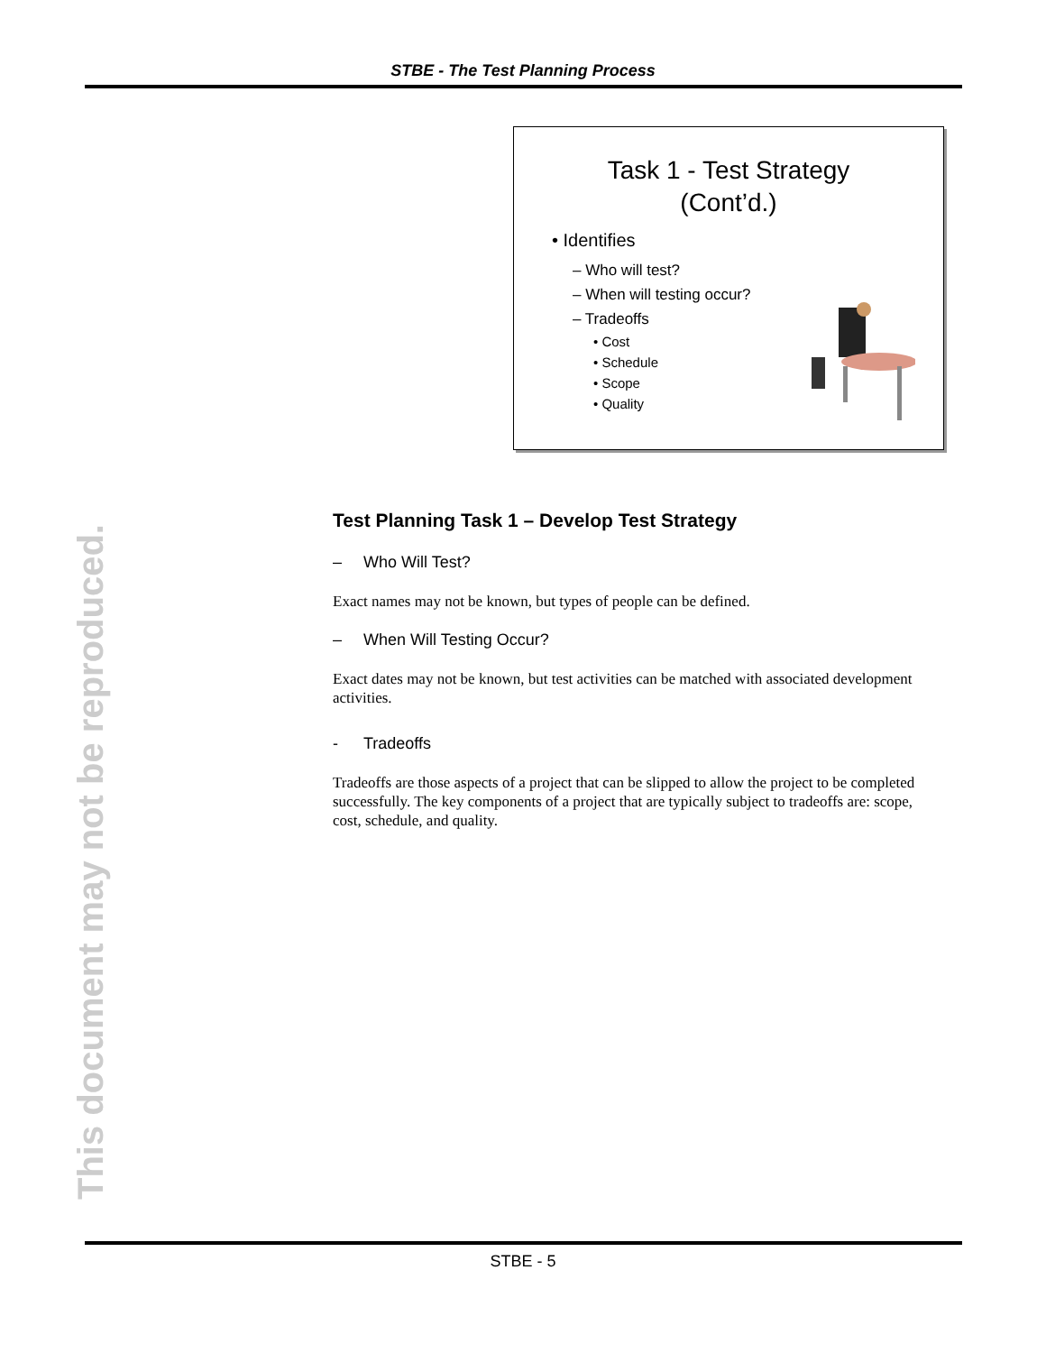STBE - The Test Planning Process
This document may not be reproduced.
Task 1 - Test Strategy
(Cont’d.)
• Identifies
– Who will test?
– When will testing occur?
– Tradeoffs
• Cost
• Schedule
• Scope
• Quality
Test Planning Task 1 – Develop Test Strategy
– Who Will Test?
Exact names may not be known, but types of people can be defined.
– When Will Testing Occur?
Exact dates may not be known, but test activities can be matched with associated development activities.
- Tradeoffs
Tradeoffs are those aspects of a project that can be slipped to allow the project to be completed successfully. The key components of a project that are typically subject to tradeoffs are: scope, cost, schedule, and quality.
STBE - 5